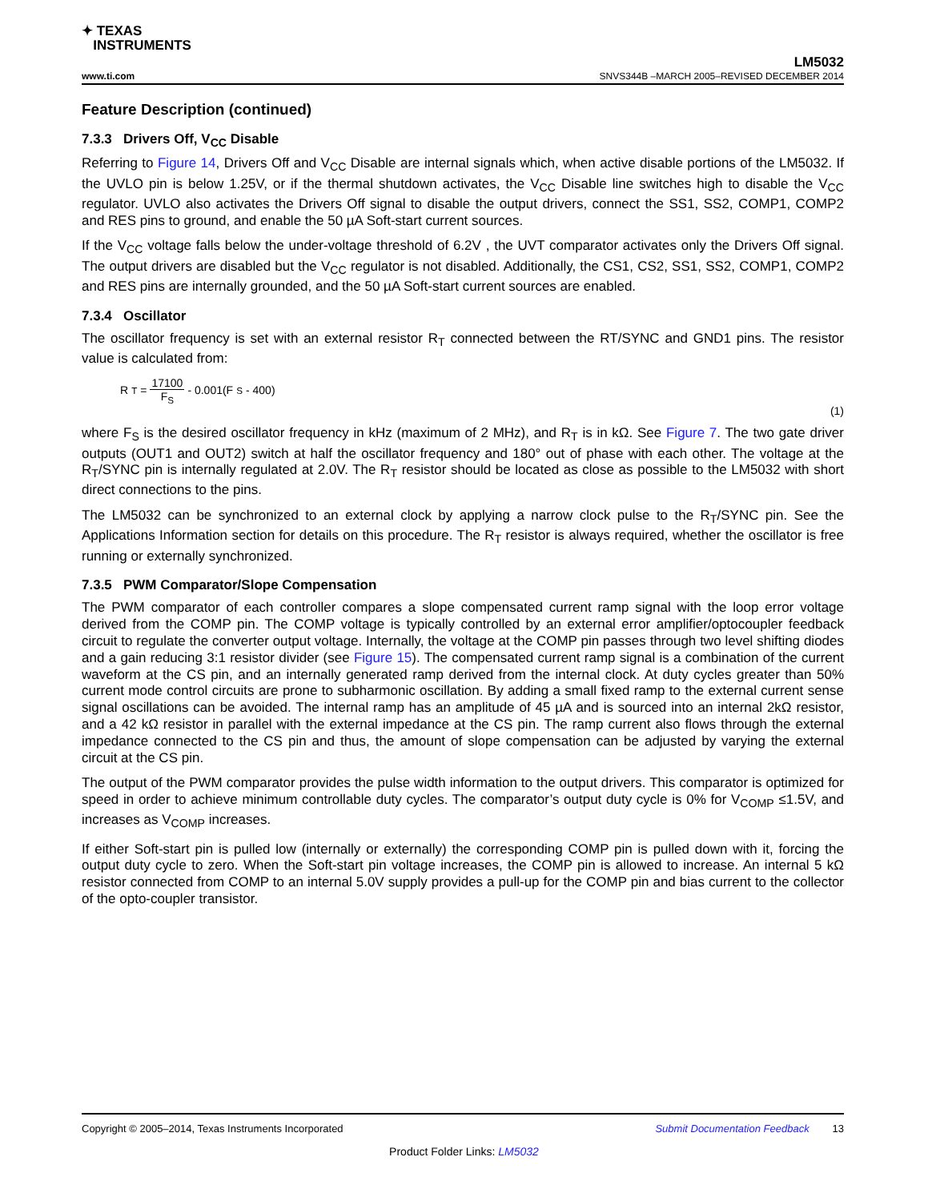✦ TEXAS
INSTRUMENTS
www.ti.com
LM5032
SNVS344B –MARCH 2005–REVISED DECEMBER 2014
Feature Description (continued)
7.3.3 Drivers Off, V<sub>CC</sub> Disable
Referring to Figure 14, Drivers Off and V<sub>CC</sub> Disable are internal signals which, when active disable portions of the LM5032. If the UVLO pin is below 1.25V, or if the thermal shutdown activates, the V<sub>CC</sub> Disable line switches high to disable the V<sub>CC</sub> regulator. UVLO also activates the Drivers Off signal to disable the output drivers, connect the SS1, SS2, COMP1, COMP2 and RES pins to ground, and enable the 50 µA Soft-start current sources.
If the V<sub>CC</sub> voltage falls below the under-voltage threshold of 6.2V , the UVT comparator activates only the Drivers Off signal. The output drivers are disabled but the V<sub>CC</sub> regulator is not disabled. Additionally, the CS1, CS2, SS1, SS2, COMP1, COMP2 and RES pins are internally grounded, and the 50 µA Soft-start current sources are enabled.
7.3.4 Oscillator
The oscillator frequency is set with an external resistor R<sub>T</sub> connected between the RT/SYNC and GND1 pins. The resistor value is calculated from:
R<sub>T</sub> = 17100 F<sub>S</sub> - 0.001(F<sub>S</sub> - 400)
(1)
where F<sub>S</sub> is the desired oscillator frequency in kHz (maximum of 2 MHz), and R<sub>T</sub> is in kΩ. See Figure 7. The two gate driver outputs (OUT1 and OUT2) switch at half the oscillator frequency and 180° out of phase with each other. The voltage at the R<sub>T</sub>/SYNC pin is internally regulated at 2.0V. The R<sub>T</sub> resistor should be located as close as possible to the LM5032 with short direct connections to the pins.
The LM5032 can be synchronized to an external clock by applying a narrow clock pulse to the R<sub>T</sub>/SYNC pin. See the Applications Information section for details on this procedure. The R<sub>T</sub> resistor is always required, whether the oscillator is free running or externally synchronized.
7.3.5 PWM Comparator/Slope Compensation
The PWM comparator of each controller compares a slope compensated current ramp signal with the loop error voltage derived from the COMP pin. The COMP voltage is typically controlled by an external error amplifier/optocoupler feedback circuit to regulate the converter output voltage. Internally, the voltage at the COMP pin passes through two level shifting diodes and a gain reducing 3:1 resistor divider (see Figure 15). The compensated current ramp signal is a combination of the current waveform at the CS pin, and an internally generated ramp derived from the internal clock. At duty cycles greater than 50% current mode control circuits are prone to subharmonic oscillation. By adding a small fixed ramp to the external current sense signal oscillations can be avoided. The internal ramp has an amplitude of 45 µA and is sourced into an internal 2kΩ resistor, and a 42 kΩ resistor in parallel with the external impedance at the CS pin. The ramp current also flows through the external impedance connected to the CS pin and thus, the amount of slope compensation can be adjusted by varying the external circuit at the CS pin.
The output of the PWM comparator provides the pulse width information to the output drivers. This comparator is optimized for speed in order to achieve minimum controllable duty cycles. The comparator’s output duty cycle is 0% for V<sub>COMP</sub> ≤1.5V, and increases as V<sub>COMP</sub> increases.
If either Soft-start pin is pulled low (internally or externally) the corresponding COMP pin is pulled down with it, forcing the output duty cycle to zero. When the Soft-start pin voltage increases, the COMP pin is allowed to increase. An internal 5 kΩ resistor connected from COMP to an internal 5.0V supply provides a pull-up for the COMP pin and bias current to the collector of the opto-coupler transistor.
Copyright © 2005–2014, Texas Instruments Incorporated Submit Documentation Feedback 13
Product Folder Links: LM5032